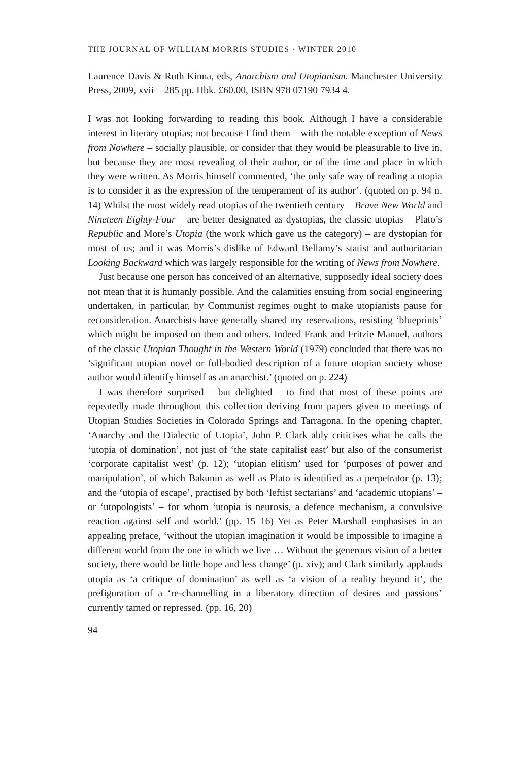THE JOURNAL OF WILLIAM MORRIS STUDIES · WINTER 2010
Laurence Davis & Ruth Kinna, eds, Anarchism and Utopianism. Manchester University Press, 2009, xvii + 285 pp. Hbk. £60.00, ISBN 978 07190 7934 4.
I was not looking forwarding to reading this book. Although I have a considerable interest in literary utopias; not because I find them – with the notable exception of News from Nowhere – socially plausible, or consider that they would be pleasurable to live in, but because they are most revealing of their author, or of the time and place in which they were written. As Morris himself commented, ‘the only safe way of reading a utopia is to consider it as the expression of the temperament of its author’. (quoted on p. 94 n. 14) Whilst the most widely read utopias of the twentieth century – Brave New World and Nineteen Eighty-Four – are better designated as dystopias, the classic utopias – Plato’s Republic and More’s Utopia (the work which gave us the category) – are dystopian for most of us; and it was Morris’s dislike of Edward Bellamy’s statist and authoritarian Looking Backward which was largely responsible for the writing of News from Nowhere.
Just because one person has conceived of an alternative, supposedly ideal society does not mean that it is humanly possible. And the calamities ensuing from social engineering undertaken, in particular, by Communist regimes ought to make utopianists pause for reconsideration. Anarchists have generally shared my reservations, resisting ‘blueprints’ which might be imposed on them and others. Indeed Frank and Fritzie Manuel, authors of the classic Utopian Thought in the Western World (1979) concluded that there was no ‘significant utopian novel or full-bodied description of a future utopian society whose author would identify himself as an anarchist.’ (quoted on p. 224)
I was therefore surprised – but delighted – to find that most of these points are repeatedly made throughout this collection deriving from papers given to meetings of Utopian Studies Societies in Colorado Springs and Tarragona. In the opening chapter, ‘Anarchy and the Dialectic of Utopia’, John P. Clark ably criticises what he calls the ‘utopia of domination’, not just of ‘the state capitalist east’ but also of the consumerist ‘corporate capitalist west’ (p. 12); ‘utopian elitism’ used for ‘purposes of power and manipulation’, of which Bakunin as well as Plato is identified as a perpetrator (p. 13); and the ‘utopia of escape’, practised by both ‘leftist sectarians’ and ‘academic utopians’ – or ‘utopologists’ – for whom ‘utopia is neurosis, a defence mechanism, a convulsive reaction against self and world.’ (pp. 15–16) Yet as Peter Marshall emphasises in an appealing preface, ‘without the utopian imagination it would be impossible to imagine a different world from the one in which we live … Without the generous vision of a better society, there would be little hope and less change’ (p. xiv); and Clark similarly applauds utopia as ‘a critique of domination’ as well as ‘a vision of a reality beyond it’, the prefiguration of a ‘re-channelling in a liberatory direction of desires and passions’ currently tamed or repressed. (pp. 16, 20)
94